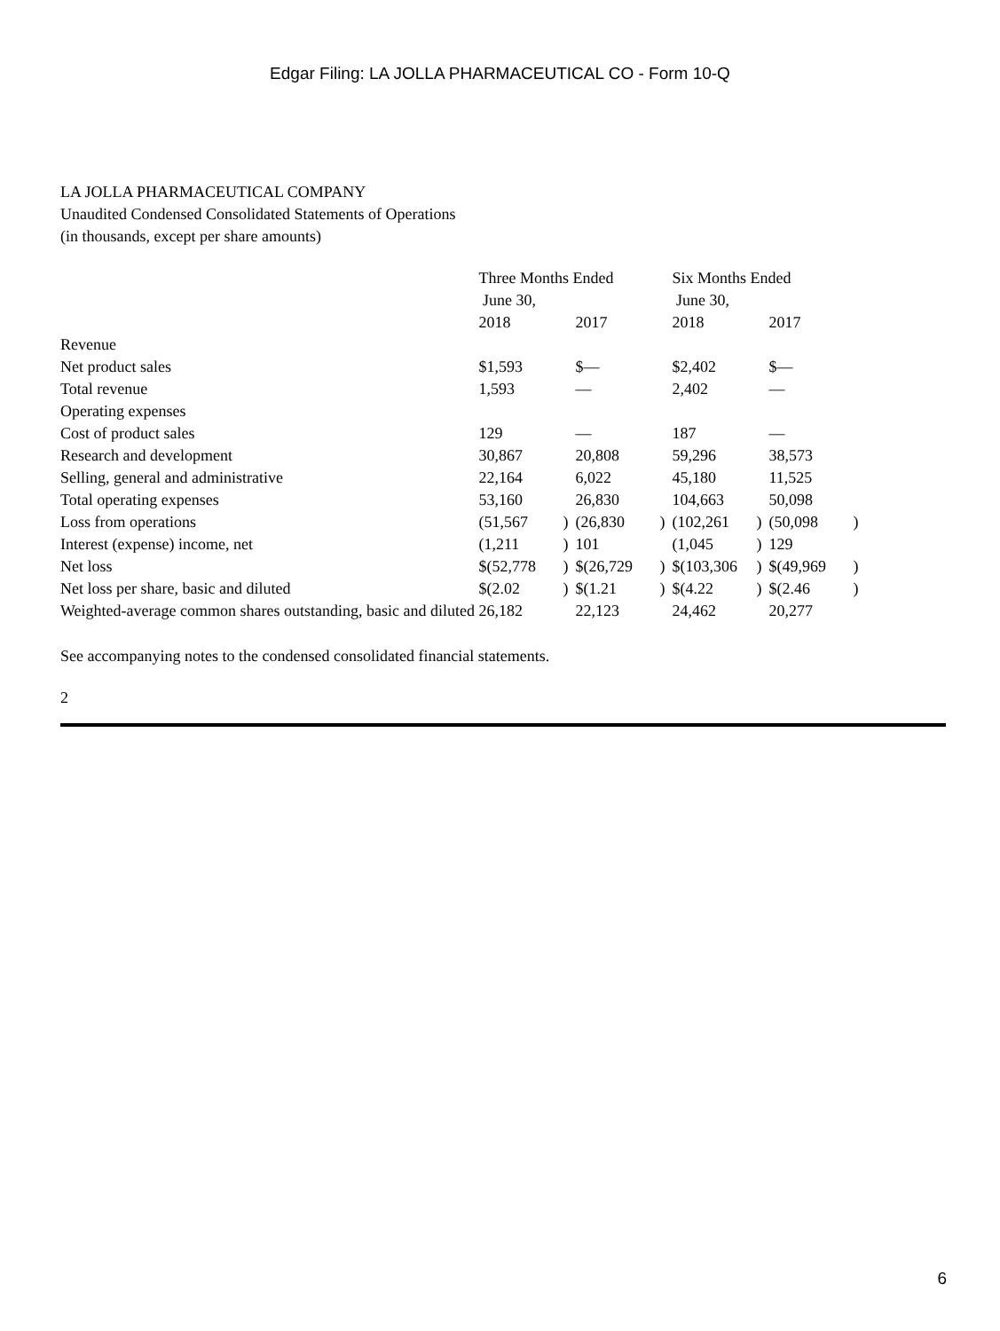Edgar Filing: LA JOLLA PHARMACEUTICAL CO - Form 10-Q
LA JOLLA PHARMACEUTICAL COMPANY
Unaudited Condensed Consolidated Statements of Operations
(in thousands, except per share amounts)
| | Three Months Ended June 30, | | | | Six Months Ended June 30, | | | |
| | 2018 | | 2017 | | 2018 | | 2017 | |
| Revenue | | | | | | | | |
| Net product sales | $1,593 | | $— | | $2,402 | | $— | |
| Total revenue | 1,593 | | — | | 2,402 | | — | |
| Operating expenses | | | | | | | | |
| Cost of product sales | 129 | | — | | 187 | | — | |
| Research and development | 30,867 | | 20,808 | | 59,296 | | 38,573 | |
| Selling, general and administrative | 22,164 | | 6,022 | | 45,180 | | 11,525 | |
| Total operating expenses | 53,160 | | 26,830 | | 104,663 | | 50,098 | |
| Loss from operations | (51,567 | ) | (26,830 | ) | (102,261 | ) | (50,098 | ) |
| Interest (expense) income, net | (1,211 | ) | 101 | | (1,045 | ) | 129 | |
| Net loss | $(52,778 | ) | $(26,729 | ) | $(103,306 | ) | $(49,969 | ) |
| Net loss per share, basic and diluted | $(2.02 | ) | $(1.21 | ) | $(4.22 | ) | $(2.46 | ) |
| Weighted-average common shares outstanding, basic and diluted | 26,182 | | 22,123 | | 24,462 | | 20,277 | |
See accompanying notes to the condensed consolidated financial statements.
2
6